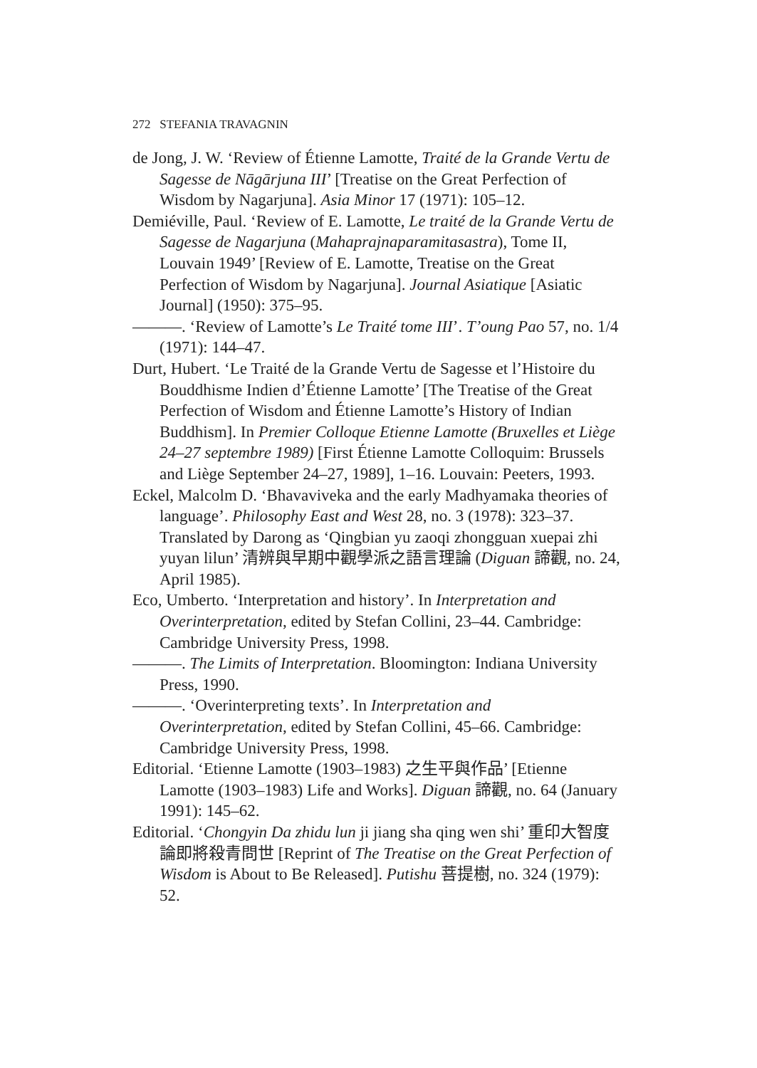272 STEFANIA TRAVAGNIN
de Jong, J. W. ‘Review of Étienne Lamotte, Traité de la Grande Vertu de Sagesse de Nāgārjuna III’ [Treatise on the Great Perfection of Wisdom by Nagarjuna]. Asia Minor 17 (1971): 105–12.
Demiéville, Paul. ‘Review of E. Lamotte, Le traité de la Grande Vertu de Sagesse de Nagarjuna (Mahaprajnaparamitasastra), Tome II, Louvain 1949’ [Review of E. Lamotte, Treatise on the Great Perfection of Wisdom by Nagarjuna]. Journal Asiatique [Asiatic Journal] (1950): 375–95.
———. ‘Review of Lamotte’s Le Traité tome III’. T’oung Pao 57, no. 1/4 (1971): 144–47.
Durt, Hubert. ‘Le Traité de la Grande Vertu de Sagesse et l’Histoire du Bouddhisme Indien d’Étienne Lamotte’ [The Treatise of the Great Perfection of Wisdom and Étienne Lamotte’s History of Indian Buddhism]. In Premier Colloque Etienne Lamotte (Bruxelles et Liège 24–27 septembre 1989) [First Étienne Lamotte Colloquim: Brussels and Liège September 24–27, 1989], 1–16. Louvain: Peeters, 1993.
Eckel, Malcolm D. ‘Bhavaviveka and the early Madhyamaka theories of language’. Philosophy East and West 28, no. 3 (1978): 323–37. Translated by Darong as ‘Qingbian yu zaoqi zhongguan xuepai zhi yuyan lilun’ 清辨與早期中觀學派之語言理論 (Diguan 諦觀, no. 24, April 1985).
Eco, Umberto. ‘Interpretation and history’. In Interpretation and Overinterpretation, edited by Stefan Collini, 23–44. Cambridge: Cambridge University Press, 1998.
———. The Limits of Interpretation. Bloomington: Indiana University Press, 1990.
———. ‘Overinterpreting texts’. In Interpretation and Overinterpretation, edited by Stefan Collini, 45–66. Cambridge: Cambridge University Press, 1998.
Editorial. ‘Etienne Lamotte (1903–1983) 之生平與作品’ [Etienne Lamotte (1903–1983) Life and Works]. Diguan 諦觀, no. 64 (January 1991): 145–62.
Editorial. ‘Chongyin Da zhidu lun ji jiang sha qing wen shi’ 重印大智度論即將殺青問世 [Reprint of The Treatise on the Great Perfection of Wisdom is About to Be Released]. Putishu 菩提樹, no. 324 (1979): 52.